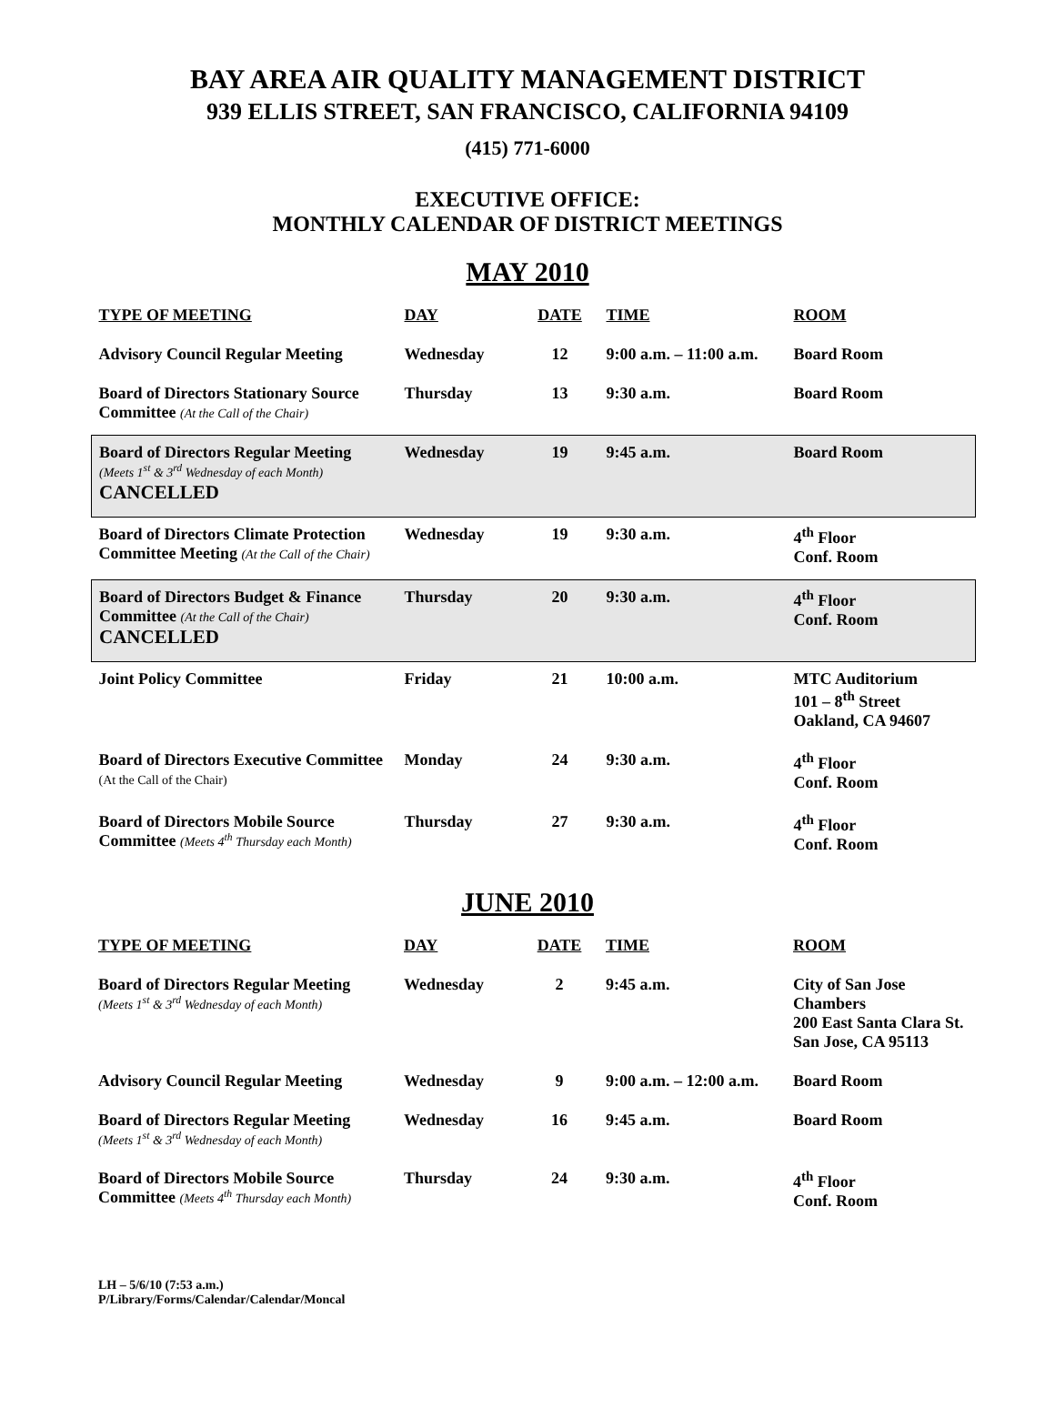BAY AREA AIR QUALITY MANAGEMENT DISTRICT
939 ELLIS STREET, SAN FRANCISCO, CALIFORNIA 94109
(415) 771-6000
EXECUTIVE OFFICE:
MONTHLY CALENDAR OF DISTRICT MEETINGS
MAY 2010
| TYPE OF MEETING | DAY | DATE | TIME | ROOM |
| --- | --- | --- | --- | --- |
| Advisory Council Regular Meeting | Wednesday | 12 | 9:00 a.m. – 11:00 a.m. | Board Room |
| Board of Directors Stationary Source Committee (At the Call of the Chair) | Thursday | 13 | 9:30 a.m. | Board Room |
| Board of Directors Regular Meeting (Meets 1<sup>st</sup> & 3<sup>rd</sup> Wednesday of each Month) CANCELLED | Wednesday | 19 | 9:45 a.m. | Board Room |
| Board of Directors Climate Protection Committee Meeting (At the Call of the Chair) | Wednesday | 19 | 9:30 a.m. | 4<sup>th</sup> Floor Conf. Room |
| Board of Directors Budget & Finance Committee (At the Call of the Chair) CANCELLED | Thursday | 20 | 9:30 a.m. | 4<sup>th</sup> Floor Conf. Room |
| Joint Policy Committee | Friday | 21 | 10:00 a.m. | MTC Auditorium 101 – 8<sup>th</sup> Street Oakland, CA 94607 |
| Board of Directors Executive Committee (At the Call of the Chair) | Monday | 24 | 9:30 a.m. | 4<sup>th</sup> Floor Conf. Room |
| Board of Directors Mobile Source Committee (Meets 4<sup>th</sup> Thursday each Month) | Thursday | 27 | 9:30 a.m. | 4<sup>th</sup> Floor Conf. Room |
JUNE 2010
| TYPE OF MEETING | DAY | DATE | TIME | ROOM |
| --- | --- | --- | --- | --- |
| Board of Directors Regular Meeting (Meets 1<sup>st</sup> & 3<sup>rd</sup> Wednesday of each Month) | Wednesday | 2 | 9:45 a.m. | City of San Jose Chambers 200 East Santa Clara St. San Jose, CA 95113 |
| Advisory Council Regular Meeting | Wednesday | 9 | 9:00 a.m. – 12:00 a.m. | Board Room |
| Board of Directors Regular Meeting (Meets 1<sup>st</sup> & 3<sup>rd</sup> Wednesday of each Month) | Wednesday | 16 | 9:45 a.m. | Board Room |
| Board of Directors Mobile Source Committee (Meets 4<sup>th</sup> Thursday each Month) | Thursday | 24 | 9:30 a.m. | 4<sup>th</sup> Floor Conf. Room |
LH – 5/6/10 (7:53 a.m.)
P/Library/Forms/Calendar/Calendar/Moncal